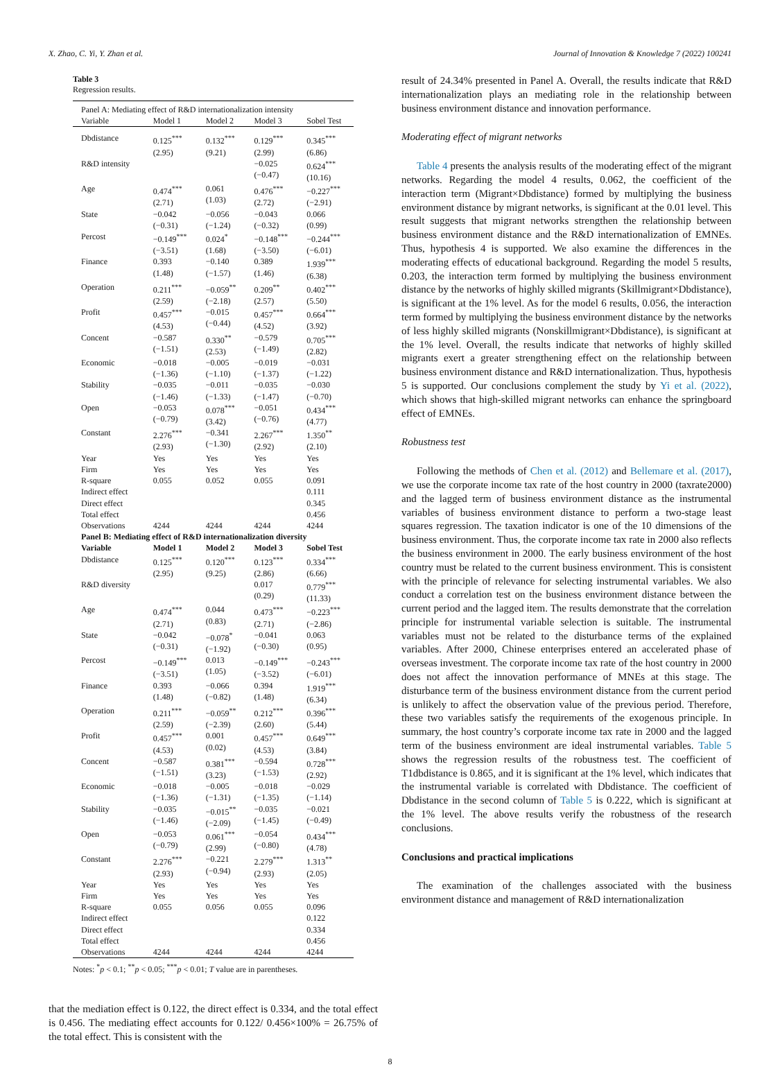X. Zhao, C. Yi, Y. Zhan et al. Journal of Innovation & Knowledge 7 (2022) 100241
Table 3
Regression results.
| Panel A: Mediating effect of R&D internationalization intensity | | | | |
| Variable | Model 1 | Model 2 | Model 3 | Sobel Test |
| Dbdistance | 0.125<sup>***</sup> (2.95) | 0.132<sup>***</sup> (9.21) | 0.129<sup>***</sup> (2.99) | 0.345<sup>***</sup> (6.86) |
| R&D intensity | | | −0.025 (−0.47) | 0.624<sup>***</sup> (10.16) |
| Age | 0.474<sup>***</sup> (2.71) | 0.061 (1.03) | 0.476<sup>***</sup> (2.72) | −0.227<sup>***</sup> (−2.91) |
| State | −0.042 (−0.31) | −0.056 (−1.24) | −0.043 (−0.32) | 0.066 (0.99) |
| Percost | −0.149<sup>***</sup> (−3.51) | 0.024<sup>*</sup> (1.68) | −0.148<sup>***</sup> (−3.50) | −0.244<sup>***</sup> (−6.01) |
| Finance | 0.393 (1.48) | −0.140 (−1.57) | 0.389 (1.46) | 1.939<sup>***</sup> (6.38) |
| Operation | 0.211<sup>***</sup> (2.59) | −0.059<sup>**</sup> (−2.18) | 0.209<sup>**</sup> (2.57) | 0.402<sup>***</sup> (5.50) |
| Profit | 0.457<sup>***</sup> (4.53) | −0.015 (−0.44) | 0.457<sup>***</sup> (4.52) | 0.664<sup>***</sup> (3.92) |
| Concent | −0.587 (−1.51) | 0.330<sup>**</sup> (2.53) | −0.579 (−1.49) | 0.705<sup>***</sup> (2.82) |
| Economic | −0.018 (−1.36) | −0.005 (−1.10) | −0.019 (−1.37) | −0.031 (−1.22) |
| Stability | −0.035 (−1.46) | −0.011 (−1.33) | −0.035 (−1.47) | −0.030 (−0.70) |
| Open | −0.053 (−0.79) | 0.078<sup>***</sup> (3.42) | −0.051 (−0.76) | 0.434<sup>***</sup> (4.77) |
| Constant | 2.276<sup>***</sup> (2.93) | −0.341 (−1.30) | 2.267<sup>***</sup> (2.92) | 1.350<sup>**</sup> (2.10) |
| Year | Yes | Yes | Yes | Yes |
| Firm | Yes | Yes | Yes | Yes |
| R-square | 0.055 | 0.052 | 0.055 | 0.091 |
| Indirect effect | | | | 0.111 |
| Direct effect | | | | 0.345 |
| Total effect | | | | 0.456 |
| Observations | 4244 | 4244 | 4244 | 4244 |
| Panel B: Mediating effect of R&D internationalization diversity | | | | |
| Variable | Model 1 | Model 2 | Model 3 | Sobel Test |
| Dbdistance | 0.125<sup>***</sup> (2.95) | 0.120<sup>***</sup> (9.25) | 0.123<sup>***</sup> (2.86) | 0.334<sup>***</sup> (6.66) |
| R&D diversity | | | 0.017 (0.29) | 0.779<sup>***</sup> (11.33) |
| Age | 0.474<sup>***</sup> (2.71) | 0.044 (0.83) | 0.473<sup>***</sup> (2.71) | −0.223<sup>***</sup> (−2.86) |
| State | −0.042 (−0.31) | −0.078<sup>*</sup> (−1.92) | −0.041 (−0.30) | 0.063 (0.95) |
| Percost | −0.149<sup>***</sup> (−3.51) | 0.013 (1.05) | −0.149<sup>***</sup> (−3.52) | −0.243<sup>***</sup> (−6.01) |
| Finance | 0.393 (1.48) | −0.066 (−0.82) | 0.394 (1.48) | 1.919<sup>***</sup> (6.34) |
| Operation | 0.211<sup>***</sup> (2.59) | −0.059<sup>**</sup> (−2.39) | 0.212<sup>***</sup> (2.60) | 0.396<sup>***</sup> (5.44) |
| Profit | 0.457<sup>***</sup> (4.53) | 0.001 (0.02) | 0.457<sup>***</sup> (4.53) | 0.649<sup>***</sup> (3.84) |
| Concent | −0.587 (−1.51) | 0.381<sup>***</sup> (3.23) | −0.594 (−1.53) | 0.728<sup>***</sup> (2.92) |
| Economic | −0.018 (−1.36) | −0.005 (−1.31) | −0.018 (−1.35) | −0.029 (−1.14) |
| Stability | −0.035 (−1.46) | −0.015<sup>**</sup> (−2.09) | −0.035 (−1.45) | −0.021 (−0.49) |
| Open | −0.053 (−0.79) | 0.061<sup>***</sup> (2.99) | −0.054 (−0.80) | 0.434<sup>***</sup> (4.78) |
| Constant | 2.276<sup>***</sup> (2.93) | −0.221 (−0.94) | 2.279<sup>***</sup> (2.93) | 1.313<sup>**</sup> (2.05) |
| Year | Yes | Yes | Yes | Yes |
| Firm | Yes | Yes | Yes | Yes |
| R-square | 0.055 | 0.056 | 0.055 | 0.096 |
| Indirect effect | | | | 0.122 |
| Direct effect | | | | 0.334 |
| Total effect | | | | 0.456 |
| Observations | 4244 | 4244 | 4244 | 4244 |
Notes: <sup>*</sup>p < 0.1; <sup>**</sup>p < 0.05; <sup>***</sup>p < 0.01; T value are in parentheses.
that the mediation effect is 0.122, the direct effect is 0.334, and the total effect is 0.456. The mediating effect accounts for 0.122/ 0.456×100% = 26.75% of the total effect. This is consistent with the
result of 24.34% presented in Panel A. Overall, the results indicate that R&D internationalization plays an mediating role in the relationship between business environment distance and innovation performance.
Moderating effect of migrant networks
Table 4 presents the analysis results of the moderating effect of the migrant networks. Regarding the model 4 results, 0.062, the coefficient of the interaction term (Migrant×Dbdistance) formed by multiplying the business environment distance by migrant networks, is significant at the 0.01 level. This result suggests that migrant networks strengthen the relationship between business environment distance and the R&D internationalization of EMNEs. Thus, hypothesis 4 is supported. We also examine the differences in the moderating effects of educational background. Regarding the model 5 results, 0.203, the interaction term formed by multiplying the business environment distance by the networks of highly skilled migrants (Skillmigrant×Dbdistance), is significant at the 1% level. As for the model 6 results, 0.056, the interaction term formed by multiplying the business environment distance by the networks of less highly skilled migrants (Nonskillmigrant×Dbdistance), is significant at the 1% level. Overall, the results indicate that networks of highly skilled migrants exert a greater strengthening effect on the relationship between business environment distance and R&D internationalization. Thus, hypothesis 5 is supported. Our conclusions complement the study by Yi et al. (2022), which shows that high-skilled migrant networks can enhance the springboard effect of EMNEs.
Robustness test
Following the methods of Chen et al. (2012) and Bellemare et al. (2017), we use the corporate income tax rate of the host country in 2000 (taxrate2000) and the lagged term of business environment distance as the instrumental variables of business environment distance to perform a two-stage least squares regression. The taxation indicator is one of the 10 dimensions of the business environment. Thus, the corporate income tax rate in 2000 also reflects the business environment in 2000. The early business environment of the host country must be related to the current business environment. This is consistent with the principle of relevance for selecting instrumental variables. We also conduct a correlation test on the business environment distance between the current period and the lagged item. The results demonstrate that the correlation principle for instrumental variable selection is suitable. The instrumental variables must not be related to the disturbance terms of the explained variables. After 2000, Chinese enterprises entered an accelerated phase of overseas investment. The corporate income tax rate of the host country in 2000 does not affect the innovation performance of MNEs at this stage. The disturbance term of the business environment distance from the current period is unlikely to affect the observation value of the previous period. Therefore, these two variables satisfy the requirements of the exogenous principle. In summary, the host country’s corporate income tax rate in 2000 and the lagged term of the business environment are ideal instrumental variables. Table 5 shows the regression results of the robustness test. The coefficient of T1dbdistance is 0.865, and it is significant at the 1% level, which indicates that the instrumental variable is correlated with Dbdistance. The coefficient of Dbdistance in the second column of Table 5 is 0.222, which is significant at the 1% level. The above results verify the robustness of the research conclusions.
Conclusions and practical implications
The examination of the challenges associated with the business environment distance and management of R&D internationalization
8